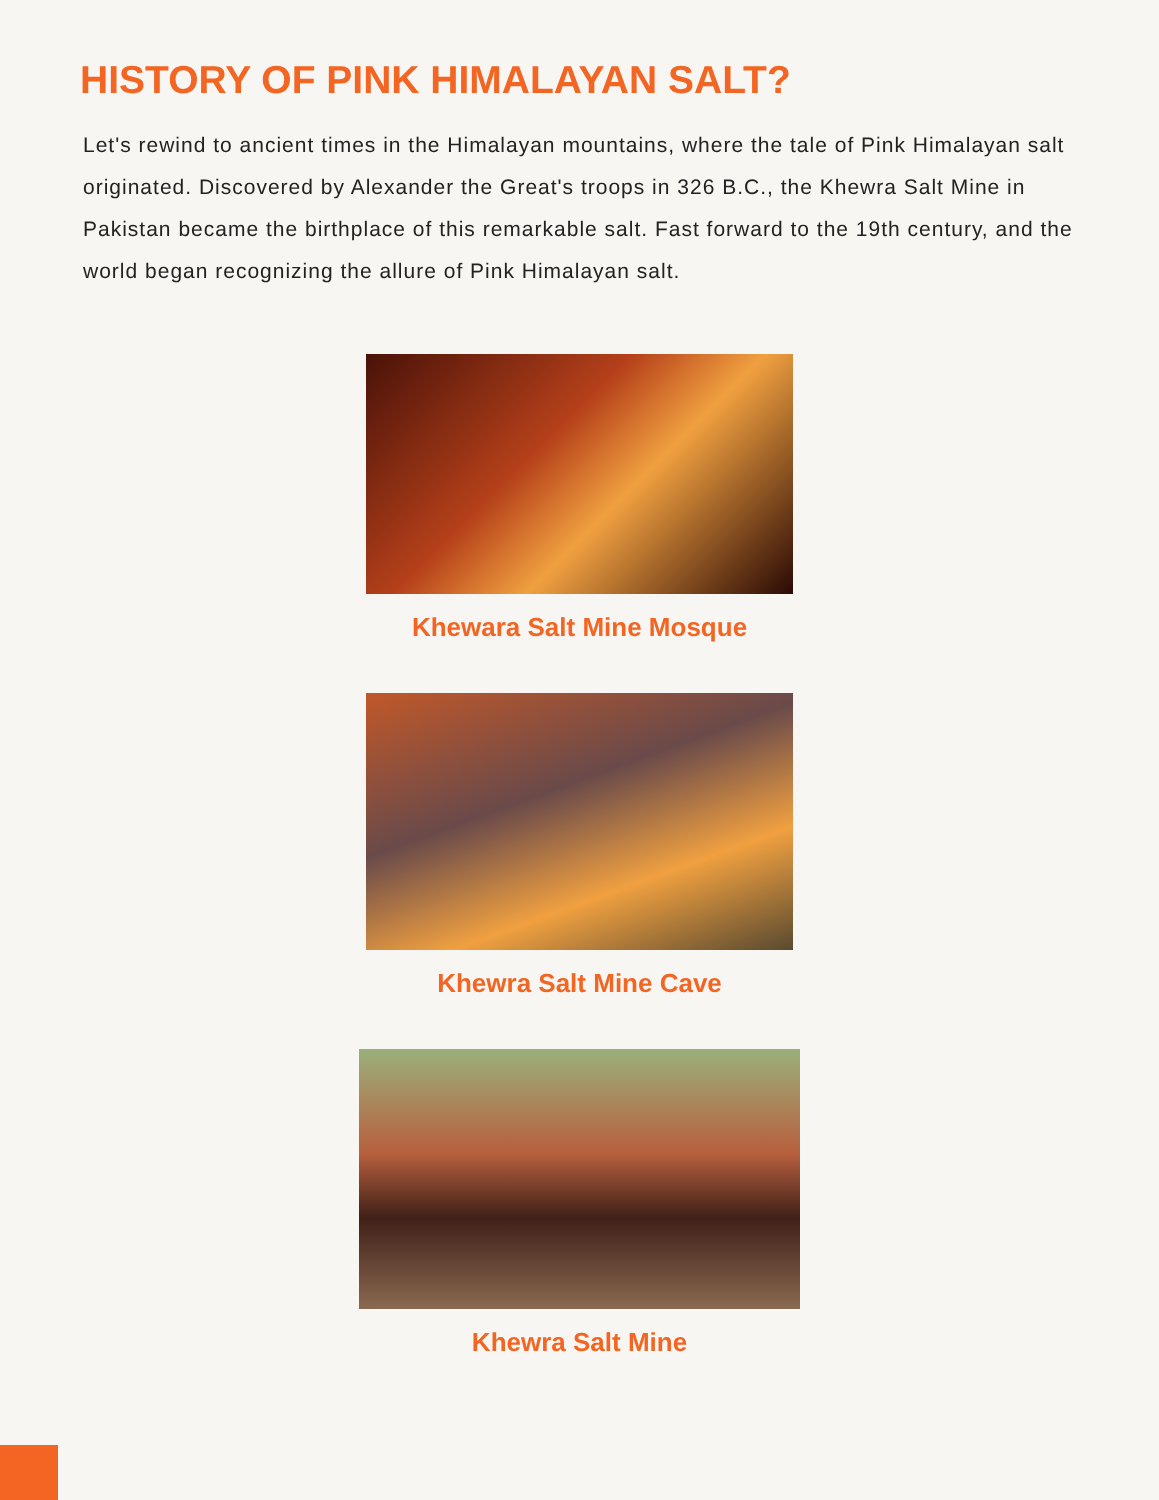HISTORY OF PINK HIMALAYAN SALT?
Let's rewind to ancient times in the Himalayan mountains, where the tale of Pink Himalayan salt originated. Discovered by Alexander the Great's troops in 326 B.C., the Khewra Salt Mine in Pakistan became the birthplace of this remarkable salt. Fast forward to the 19th century, and the world began recognizing the allure of Pink Himalayan salt.
Khewara Salt Mine Mosque
Khewra Salt Mine Cave
Khewra Salt Mine